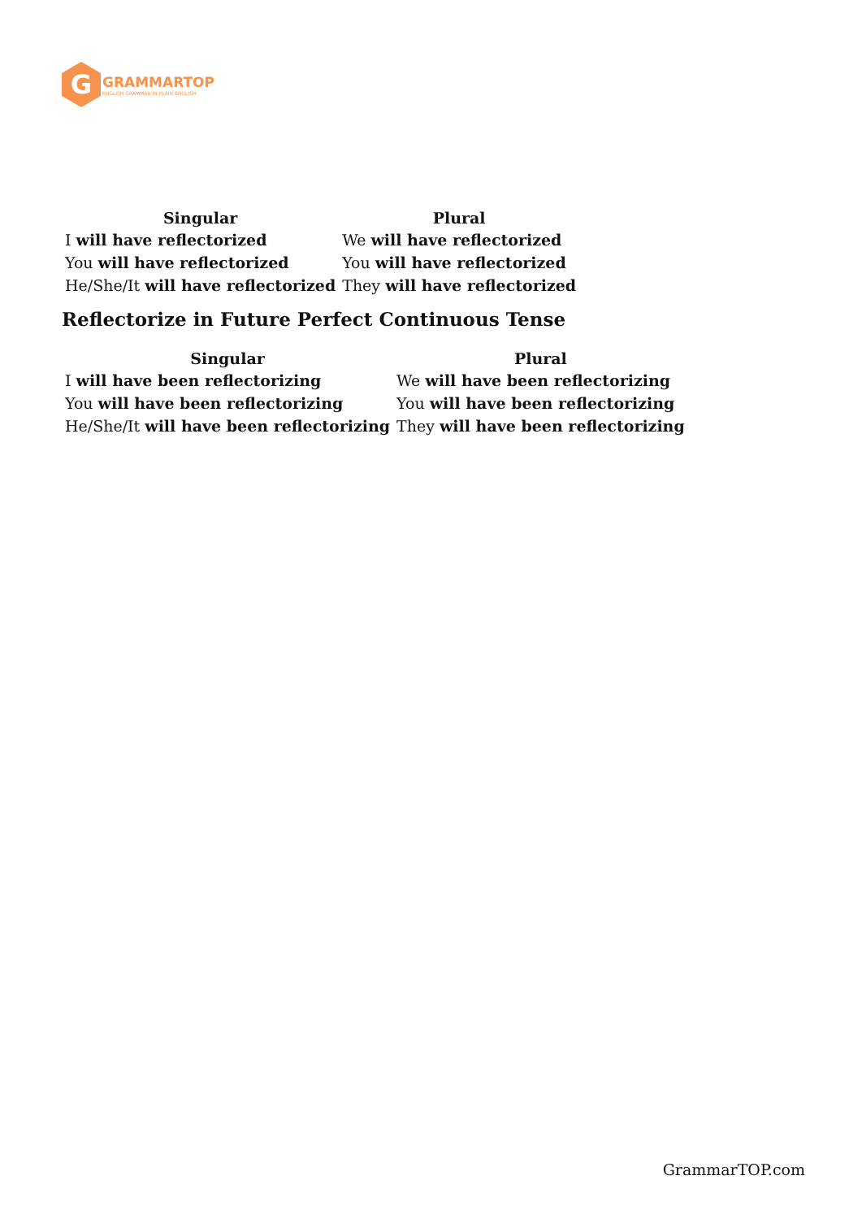G
GRAMMARTOP
ENGLISH GRAMMAR IN PLAIN ENGLISH
| Singular | Plural |
| --- | --- |
| I will have reflectorized | We will have reflectorized |
| You will have reflectorized | You will have reflectorized |
| He/She/It will have reflectorized | They will have reflectorized |
Reflectorize in Future Perfect Continuous Tense
| Singular | Plural |
| --- | --- |
| I will have been reflectorizing | We will have been reflectorizing |
| You will have been reflectorizing | You will have been reflectorizing |
| He/She/It will have been reflectorizing | They will have been reflectorizing |
GrammarTOP.com